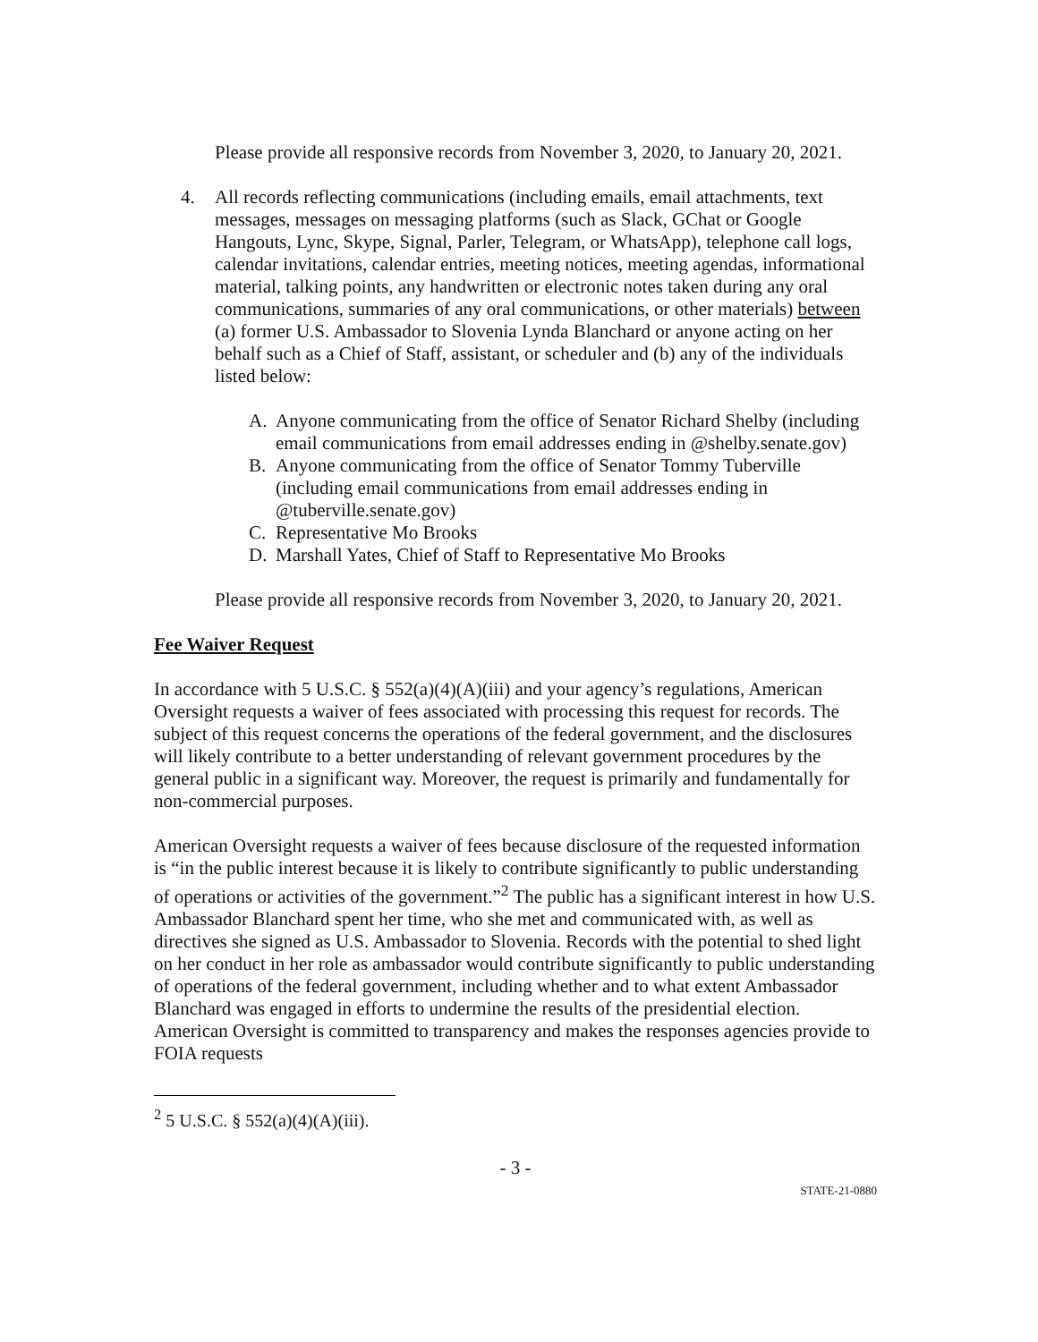Please provide all responsive records from November 3, 2020, to January 20, 2021.
4. All records reflecting communications (including emails, email attachments, text messages, messages on messaging platforms (such as Slack, GChat or Google Hangouts, Lync, Skype, Signal, Parler, Telegram, or WhatsApp), telephone call logs, calendar invitations, calendar entries, meeting notices, meeting agendas, informational material, talking points, any handwritten or electronic notes taken during any oral communications, summaries of any oral communications, or other materials) between (a) former U.S. Ambassador to Slovenia Lynda Blanchard or anyone acting on her behalf such as a Chief of Staff, assistant, or scheduler and (b) any of the individuals listed below:
A. Anyone communicating from the office of Senator Richard Shelby (including email communications from email addresses ending in @shelby.senate.gov)
B. Anyone communicating from the office of Senator Tommy Tuberville (including email communications from email addresses ending in @tuberville.senate.gov)
C. Representative Mo Brooks
D. Marshall Yates, Chief of Staff to Representative Mo Brooks
Please provide all responsive records from November 3, 2020, to January 20, 2021.
Fee Waiver Request
In accordance with 5 U.S.C. § 552(a)(4)(A)(iii) and your agency’s regulations, American Oversight requests a waiver of fees associated with processing this request for records. The subject of this request concerns the operations of the federal government, and the disclosures will likely contribute to a better understanding of relevant government procedures by the general public in a significant way. Moreover, the request is primarily and fundamentally for non-commercial purposes.
American Oversight requests a waiver of fees because disclosure of the requested information is “in the public interest because it is likely to contribute significantly to public understanding of operations or activities of the government.”<sup>2</sup> The public has a significant interest in how U.S. Ambassador Blanchard spent her time, who she met and communicated with, as well as directives she signed as U.S. Ambassador to Slovenia. Records with the potential to shed light on her conduct in her role as ambassador would contribute significantly to public understanding of operations of the federal government, including whether and to what extent Ambassador Blanchard was engaged in efforts to undermine the results of the presidential election. American Oversight is committed to transparency and makes the responses agencies provide to FOIA requests
<sup>2</sup> 5 U.S.C. § 552(a)(4)(A)(iii).
- 3 -
STATE-21-0880